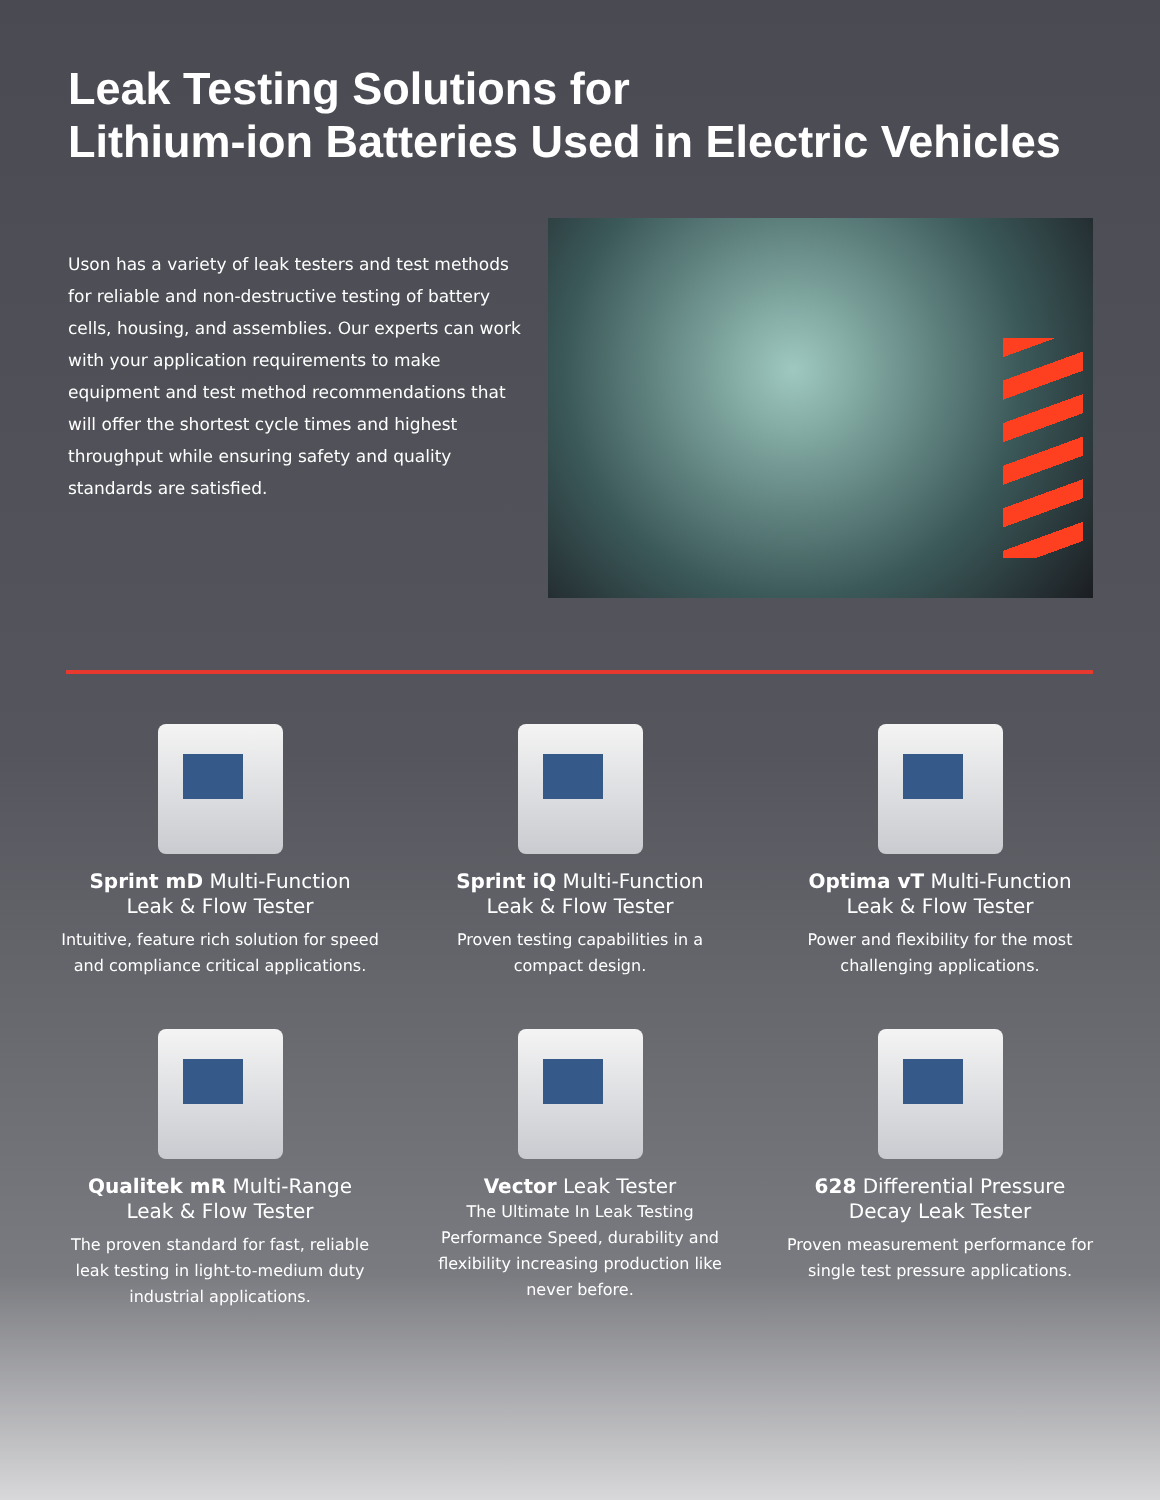Leak Testing Solutions for
Lithium-ion Batteries Used in Electric Vehicles
Uson has a variety of leak testers and test methods for reliable and non-destructive testing of battery cells, housing, and assemblies. Our experts can work with your application requirements to make equipment and test method recommendations that will offer the shortest cycle times and highest throughput while ensuring safety and quality standards are satisfied.
Sprint mD Multi-Function
Leak & Flow Tester
Intuitive, feature rich solution for speed and compliance critical applications.
Sprint iQ Multi-Function
Leak & Flow Tester
Proven testing capabilities in a compact design.
Optima vT Multi-Function
Leak & Flow Tester
Power and flexibility for the most challenging applications.
Qualitek mR Multi-Range
Leak & Flow Tester
The proven standard for fast, reliable leak testing in light-to-medium duty industrial applications.
Vector Leak Tester
The Ultimate In Leak Testing Performance Speed, durability and flexibility increasing production like never before.
628 Differential Pressure
Decay Leak Tester
Proven measurement performance for single test pressure applications.